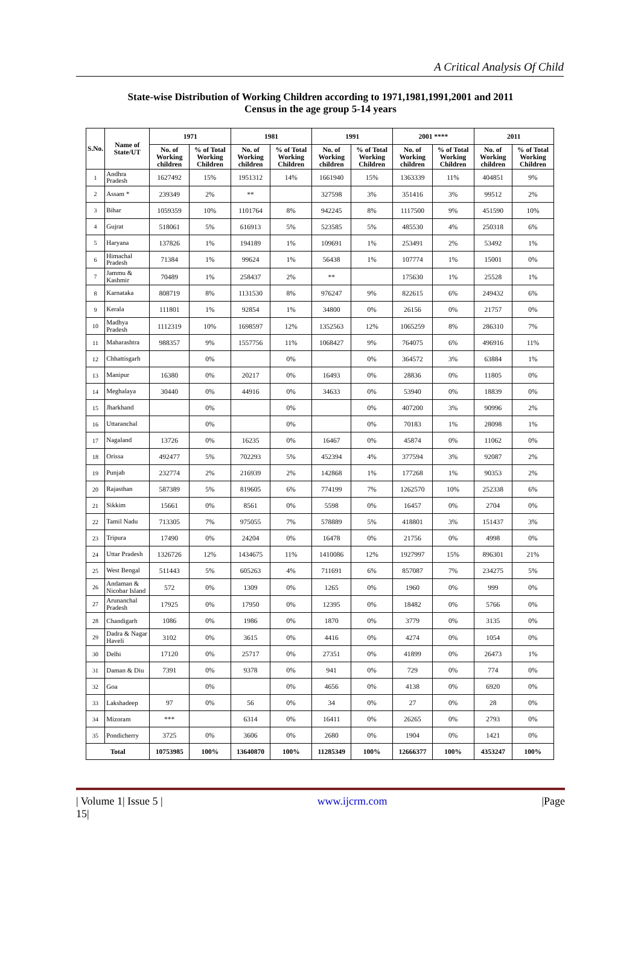A Critical Analysis Of Child
State-wise Distribution of Working Children according to 1971,1981,1991,2001 and 2011
Census in the age group 5-14 years
| S.No. | Name of State/UT | 1971 | | 1981 | | 1991 | | 2001 **** | | 2011 | |
| --- | --- | --- | --- | --- | --- | --- | --- | --- | --- | --- | --- |
| | | No. of Working children | % of Total Working Children | No. of Working children | % of Total Working Children | No. of Working children | % of Total Working Children | No. of Working children | % of Total Working Children | No. of Working children | % of Total Working Children |
| 1 | Andhra Pradesh | 1627492 | 15% | 1951312 | 14% | 1661940 | 15% | 1363339 | 11% | 404851 | 9% |
| 2 | Assam * | 239349 | 2% | ** | | 327598 | 3% | 351416 | 3% | 99512 | 2% |
| 3 | Bihar | 1059359 | 10% | 1101764 | 8% | 942245 | 8% | 1117500 | 9% | 451590 | 10% |
| 4 | Gujrat | 518061 | 5% | 616913 | 5% | 523585 | 5% | 485530 | 4% | 250318 | 6% |
| 5 | Haryana | 137826 | 1% | 194189 | 1% | 109691 | 1% | 253491 | 2% | 53492 | 1% |
| 6 | Himachal Pradesh | 71384 | 1% | 99624 | 1% | 56438 | 1% | 107774 | 1% | 15001 | 0% |
| 7 | Jammu & Kashmir | 70489 | 1% | 258437 | 2% | ** | | 175630 | 1% | 25528 | 1% |
| 8 | Karnataka | 808719 | 8% | 1131530 | 8% | 976247 | 9% | 822615 | 6% | 249432 | 6% |
| 9 | Kerala | 111801 | 1% | 92854 | 1% | 34800 | 0% | 26156 | 0% | 21757 | 0% |
| 10 | Madhya Pradesh | 1112319 | 10% | 1698597 | 12% | 1352563 | 12% | 1065259 | 8% | 286310 | 7% |
| 11 | Maharashtra | 988357 | 9% | 1557756 | 11% | 1068427 | 9% | 764075 | 6% | 496916 | 11% |
| 12 | Chhattisgarh | | 0% | | 0% | | 0% | 364572 | 3% | 63884 | 1% |
| 13 | Manipur | 16380 | 0% | 20217 | 0% | 16493 | 0% | 28836 | 0% | 11805 | 0% |
| 14 | Meghalaya | 30440 | 0% | 44916 | 0% | 34633 | 0% | 53940 | 0% | 18839 | 0% |
| 15 | Jharkhand | | 0% | | 0% | | 0% | 407200 | 3% | 90996 | 2% |
| 16 | Uttaranchal | | 0% | | 0% | | 0% | 70183 | 1% | 28098 | 1% |
| 17 | Nagaland | 13726 | 0% | 16235 | 0% | 16467 | 0% | 45874 | 0% | 11062 | 0% |
| 18 | Orissa | 492477 | 5% | 702293 | 5% | 452394 | 4% | 377594 | 3% | 92087 | 2% |
| 19 | Punjab | 232774 | 2% | 216939 | 2% | 142868 | 1% | 177268 | 1% | 90353 | 2% |
| 20 | Rajasthan | 587389 | 5% | 819605 | 6% | 774199 | 7% | 1262570 | 10% | 252338 | 6% |
| 21 | Sikkim | 15661 | 0% | 8561 | 0% | 5598 | 0% | 16457 | 0% | 2704 | 0% |
| 22 | Tamil Nadu | 713305 | 7% | 975055 | 7% | 578889 | 5% | 418801 | 3% | 151437 | 3% |
| 23 | Tripura | 17490 | 0% | 24204 | 0% | 16478 | 0% | 21756 | 0% | 4998 | 0% |
| 24 | Uttar Pradesh | 1326726 | 12% | 1434675 | 11% | 1410086 | 12% | 1927997 | 15% | 896301 | 21% |
| 25 | West Bengal | 511443 | 5% | 605263 | 4% | 711691 | 6% | 857087 | 7% | 234275 | 5% |
| 26 | Andaman & Nicobar Island | 572 | 0% | 1309 | 0% | 1265 | 0% | 1960 | 0% | 999 | 0% |
| 27 | Arunanchal Pradesh | 17925 | 0% | 17950 | 0% | 12395 | 0% | 18482 | 0% | 5766 | 0% |
| 28 | Chandigarh | 1086 | 0% | 1986 | 0% | 1870 | 0% | 3779 | 0% | 3135 | 0% |
| 29 | Dadra & Nagar Haveli | 3102 | 0% | 3615 | 0% | 4416 | 0% | 4274 | 0% | 1054 | 0% |
| 30 | Delhi | 17120 | 0% | 25717 | 0% | 27351 | 0% | 41899 | 0% | 26473 | 1% |
| 31 | Daman & Diu | 7391 | 0% | 9378 | 0% | 941 | 0% | 729 | 0% | 774 | 0% |
| 32 | Goa | | 0% | | 0% | 4656 | 0% | 4138 | 0% | 6920 | 0% |
| 33 | Lakshadeep | 97 | 0% | 56 | 0% | 34 | 0% | 27 | 0% | 28 | 0% |
| 34 | Mizoram | *** | | 6314 | 0% | 16411 | 0% | 26265 | 0% | 2793 | 0% |
| 35 | Pondicherry | 3725 | 0% | 3606 | 0% | 2680 | 0% | 1904 | 0% | 1421 | 0% |
| Total | | 10753985 | 100% | 13640870 | 100% | 11285349 | 100% | 12666377 | 100% | 4353247 | 100% |
| Volume 1| Issue 5 |
15| www.ijcrm.com |Page